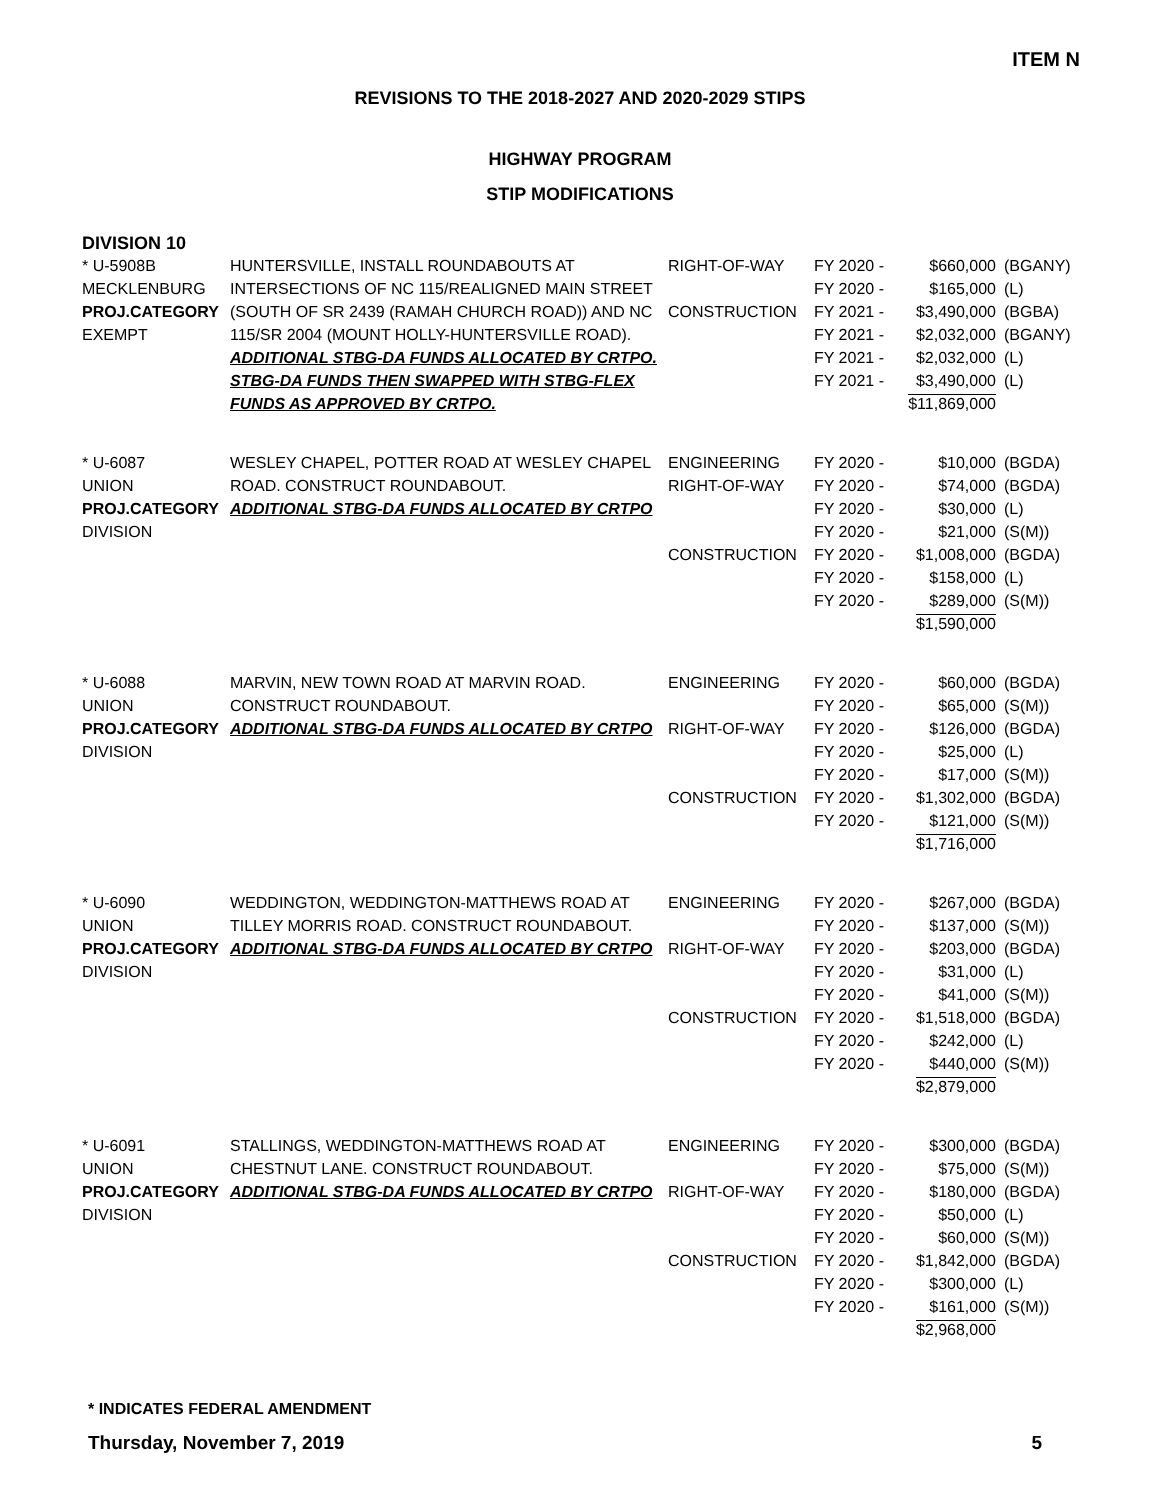ITEM N
REVISIONS TO THE 2018-2027 AND 2020-2029 STIPS
HIGHWAY PROGRAM
STIP MODIFICATIONS
DIVISION 10
| * U-5908B MECKLENBURG PROJ.CATEGORY EXEMPT | HUNTERSVILLE, INSTALL ROUNDABOUTS AT INTERSECTIONS OF NC 115/REALIGNED MAIN STREET (SOUTH OF SR 2439 (RAMAH CHURCH ROAD)) AND NC 115/SR 2004 (MOUNT HOLLY-HUNTERSVILLE ROAD). ADDITIONAL STBG-DA FUNDS ALLOCATED BY CRTPO. STBG-DA FUNDS THEN SWAPPED WITH STBG-FLEX FUNDS AS APPROVED BY CRTPO. | RIGHT-OF-WAY CONSTRUCTION | FY 2020 - FY 2020 - FY 2021 - FY 2021 - FY 2021 - FY 2021 - | $660,000 $165,000 $3,490,000 $2,032,000 $2,032,000 $3,490,000 $11,869,000 | (BGANY) (L) (BGBA) (BGANY) (L) (L) |
| * U-6087 UNION PROJ.CATEGORY DIVISION | WESLEY CHAPEL, POTTER ROAD AT WESLEY CHAPEL ROAD. CONSTRUCT ROUNDABOUT. ADDITIONAL STBG-DA FUNDS ALLOCATED BY CRTPO | ENGINEERING RIGHT-OF-WAY CONSTRUCTION | FY 2020 - FY 2020 - FY 2020 - FY 2020 - FY 2020 - FY 2020 - FY 2020 - | $10,000 $74,000 $30,000 $21,000 $1,008,000 $158,000 $289,000 $1,590,000 | (BGDA) (BGDA) (L) (S(M)) (BGDA) (L) (S(M)) |
| * U-6088 UNION PROJ.CATEGORY DIVISION | MARVIN, NEW TOWN ROAD AT MARVIN ROAD. CONSTRUCT ROUNDABOUT. ADDITIONAL STBG-DA FUNDS ALLOCATED BY CRTPO | ENGINEERING RIGHT-OF-WAY CONSTRUCTION | FY 2020 - FY 2020 - FY 2020 - FY 2020 - FY 2020 - FY 2020 - FY 2020 - | $60,000 $65,000 $126,000 $25,000 $17,000 $1,302,000 $121,000 $1,716,000 | (BGDA) (S(M)) (BGDA) (L) (S(M)) (BGDA) (S(M)) |
| * U-6090 UNION PROJ.CATEGORY DIVISION | WEDDINGTON, WEDDINGTON-MATTHEWS ROAD AT TILLEY MORRIS ROAD. CONSTRUCT ROUNDABOUT. ADDITIONAL STBG-DA FUNDS ALLOCATED BY CRTPO | ENGINEERING RIGHT-OF-WAY CONSTRUCTION | FY 2020 - FY 2020 - FY 2020 - FY 2020 - FY 2020 - FY 2020 - FY 2020 - FY 2020 - | $267,000 $137,000 $203,000 $31,000 $41,000 $1,518,000 $242,000 $440,000 $2,879,000 | (BGDA) (S(M)) (BGDA) (L) (S(M)) (BGDA) (L) (S(M)) |
| * U-6091 UNION PROJ.CATEGORY DIVISION | STALLINGS, WEDDINGTON-MATTHEWS ROAD AT CHESTNUT LANE. CONSTRUCT ROUNDABOUT. ADDITIONAL STBG-DA FUNDS ALLOCATED BY CRTPO | ENGINEERING RIGHT-OF-WAY CONSTRUCTION | FY 2020 - FY 2020 - FY 2020 - FY 2020 - FY 2020 - FY 2020 - FY 2020 - FY 2020 - | $300,000 $75,000 $180,000 $50,000 $60,000 $1,842,000 $300,000 $161,000 $2,968,000 | (BGDA) (S(M)) (BGDA) (L) (S(M)) (BGDA) (L) (S(M)) |
* INDICATES FEDERAL AMENDMENT
Thursday, November 7, 2019 5